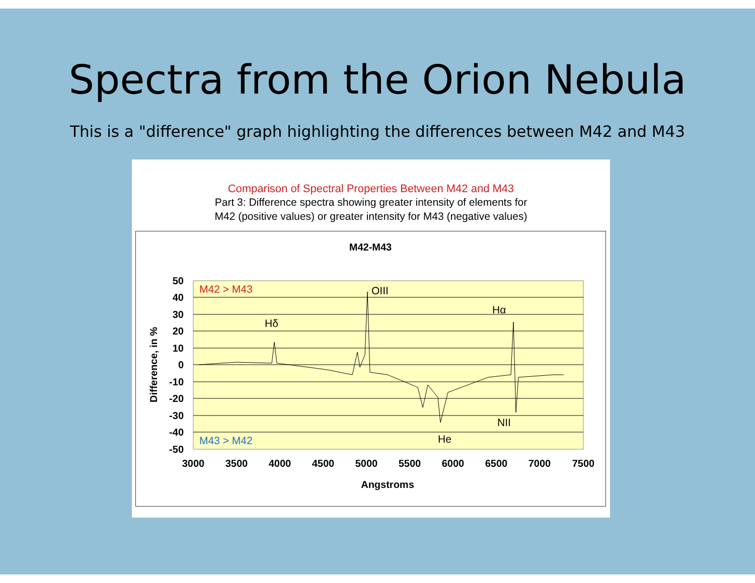Spectra from the Orion Nebula
This is a "difference" graph highlighting the differences between M42 and M43
Comparison of Spectral Properties Between M42 and M43
Part 3: Difference spectra showing greater intensity of elements for
M42 (positive values) or greater intensity for M43 (negative values)
M42-M43
50
40
30
20
10
0
-10
-20
-30
-40
-50
3000
3500
4000
4500
5000
5500
6000
6500
7000
7500
Angstroms
Difference, in %
M42 > M43
M43 > M42
Hδ
OIII
Hα
NII
He